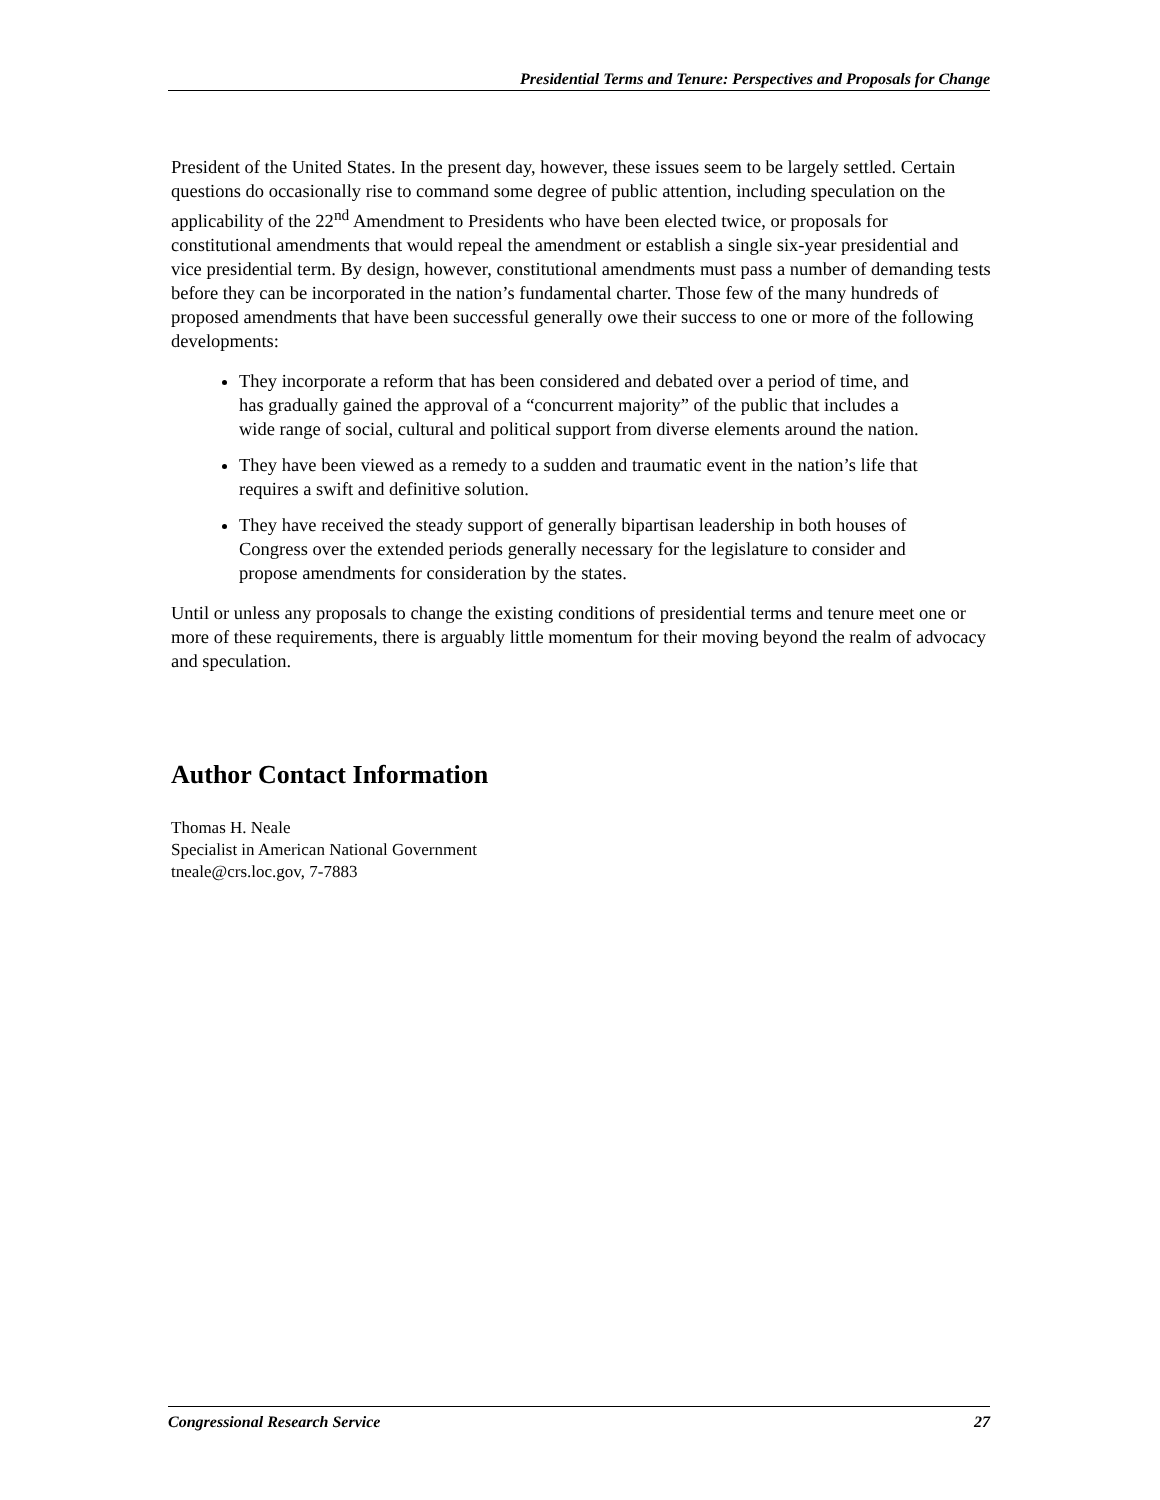Presidential Terms and Tenure: Perspectives and Proposals for Change
President of the United States. In the present day, however, these issues seem to be largely settled. Certain questions do occasionally rise to command some degree of public attention, including speculation on the applicability of the 22<sup>nd</sup> Amendment to Presidents who have been elected twice, or proposals for constitutional amendments that would repeal the amendment or establish a single six-year presidential and vice presidential term. By design, however, constitutional amendments must pass a number of demanding tests before they can be incorporated in the nation’s fundamental charter. Those few of the many hundreds of proposed amendments that have been successful generally owe their success to one or more of the following developments:
They incorporate a reform that has been considered and debated over a period of time, and has gradually gained the approval of a “concurrent majority” of the public that includes a wide range of social, cultural and political support from diverse elements around the nation.
They have been viewed as a remedy to a sudden and traumatic event in the nation’s life that requires a swift and definitive solution.
They have received the steady support of generally bipartisan leadership in both houses of Congress over the extended periods generally necessary for the legislature to consider and propose amendments for consideration by the states.
Until or unless any proposals to change the existing conditions of presidential terms and tenure meet one or more of these requirements, there is arguably little momentum for their moving beyond the realm of advocacy and speculation.
Author Contact Information
Thomas H. Neale
Specialist in American National Government
tneale@crs.loc.gov, 7-7883
Congressional Research Service 27